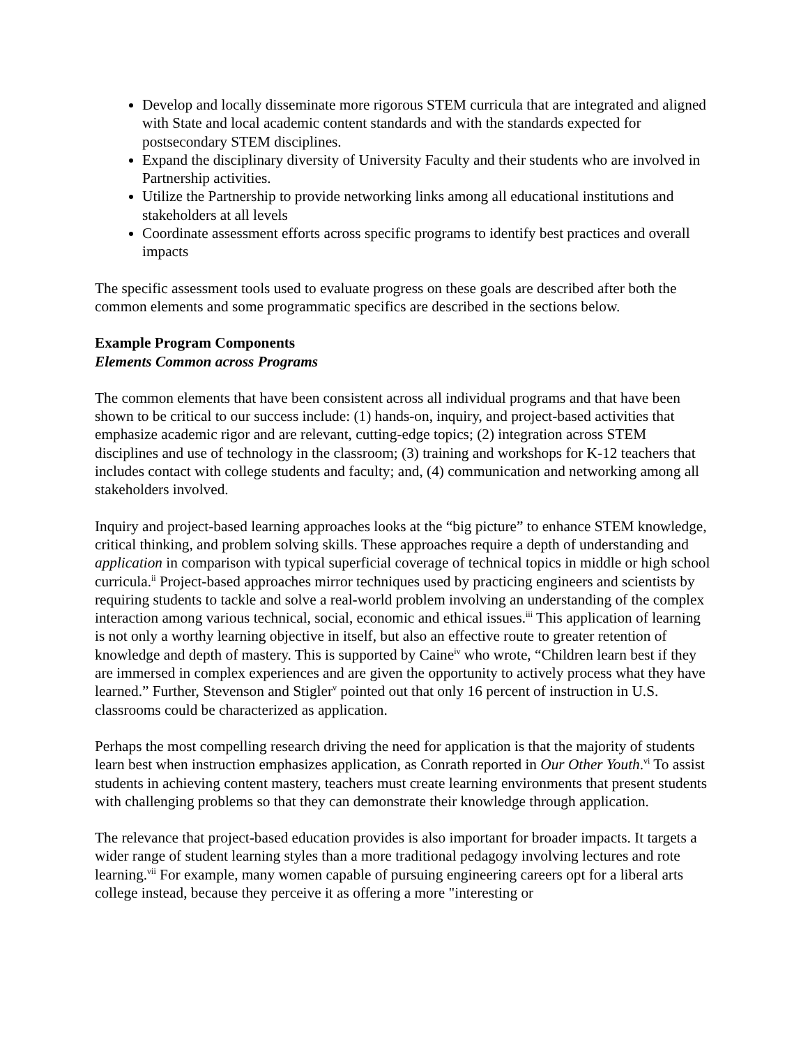Develop and locally disseminate more rigorous STEM curricula that are integrated and aligned with State and local academic content standards and with the standards expected for postsecondary STEM disciplines.
Expand the disciplinary diversity of University Faculty and their students who are involved in Partnership activities.
Utilize the Partnership to provide networking links among all educational institutions and stakeholders at all levels
Coordinate assessment efforts across specific programs to identify best practices and overall impacts
The specific assessment tools used to evaluate progress on these goals are described after both the common elements and some programmatic specifics are described in the sections below.
Example Program Components
Elements Common across Programs
The common elements that have been consistent across all individual programs and that have been shown to be critical to our success include: (1) hands-on, inquiry, and project-based activities that emphasize academic rigor and are relevant, cutting-edge topics; (2) integration across STEM disciplines and use of technology in the classroom; (3) training and workshops for K-12 teachers that includes contact with college students and faculty; and, (4) communication and networking among all stakeholders involved.
Inquiry and project-based learning approaches looks at the “big picture” to enhance STEM knowledge, critical thinking, and problem solving skills. These approaches require a depth of understanding and application in comparison with typical superficial coverage of technical topics in middle or high school curricula.<sup>ii</sup> Project-based approaches mirror techniques used by practicing engineers and scientists by requiring students to tackle and solve a real-world problem involving an understanding of the complex interaction among various technical, social, economic and ethical issues.<sup>iii</sup> This application of learning is not only a worthy learning objective in itself, but also an effective route to greater retention of knowledge and depth of mastery. This is supported by Caine<sup>iv</sup> who wrote, “Children learn best if they are immersed in complex experiences and are given the opportunity to actively process what they have learned.” Further, Stevenson and Stigler<sup>v</sup> pointed out that only 16 percent of instruction in U.S. classrooms could be characterized as application.
Perhaps the most compelling research driving the need for application is that the majority of students learn best when instruction emphasizes application, as Conrath reported in Our Other Youth.<sup>vi</sup> To assist students in achieving content mastery, teachers must create learning environments that present students with challenging problems so that they can demonstrate their knowledge through application.
The relevance that project-based education provides is also important for broader impacts. It targets a wider range of student learning styles than a more traditional pedagogy involving lectures and rote learning.<sup>vii</sup> For example, many women capable of pursuing engineering careers opt for a liberal arts college instead, because they perceive it as offering a more "interesting or